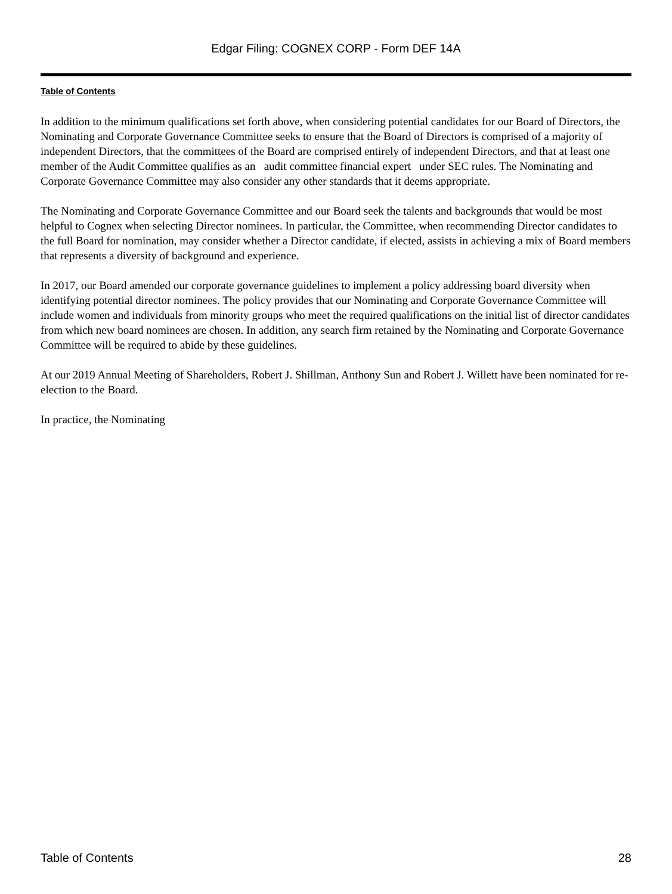Edgar Filing: COGNEX CORP - Form DEF 14A
Table of Contents
In addition to the minimum qualifications set forth above, when considering potential candidates for our Board of Directors, the Nominating and Corporate Governance Committee seeks to ensure that the Board of Directors is comprised of a majority of independent Directors, that the committees of the Board are comprised entirely of independent Directors, and that at least one member of the Audit Committee qualifies as an audit committee financial expert under SEC rules. The Nominating and Corporate Governance Committee may also consider any other standards that it deems appropriate.
The Nominating and Corporate Governance Committee and our Board seek the talents and backgrounds that would be most helpful to Cognex when selecting Director nominees. In particular, the Committee, when recommending Director candidates to the full Board for nomination, may consider whether a Director candidate, if elected, assists in achieving a mix of Board members that represents a diversity of background and experience.
In 2017, our Board amended our corporate governance guidelines to implement a policy addressing board diversity when identifying potential director nominees. The policy provides that our Nominating and Corporate Governance Committee will include women and individuals from minority groups who meet the required qualifications on the initial list of director candidates from which new board nominees are chosen. In addition, any search firm retained by the Nominating and Corporate Governance Committee will be required to abide by these guidelines.
At our 2019 Annual Meeting of Shareholders, Robert J. Shillman, Anthony Sun and Robert J. Willett have been nominated for re-election to the Board.
In practice, the Nominating
Table of Contents 28